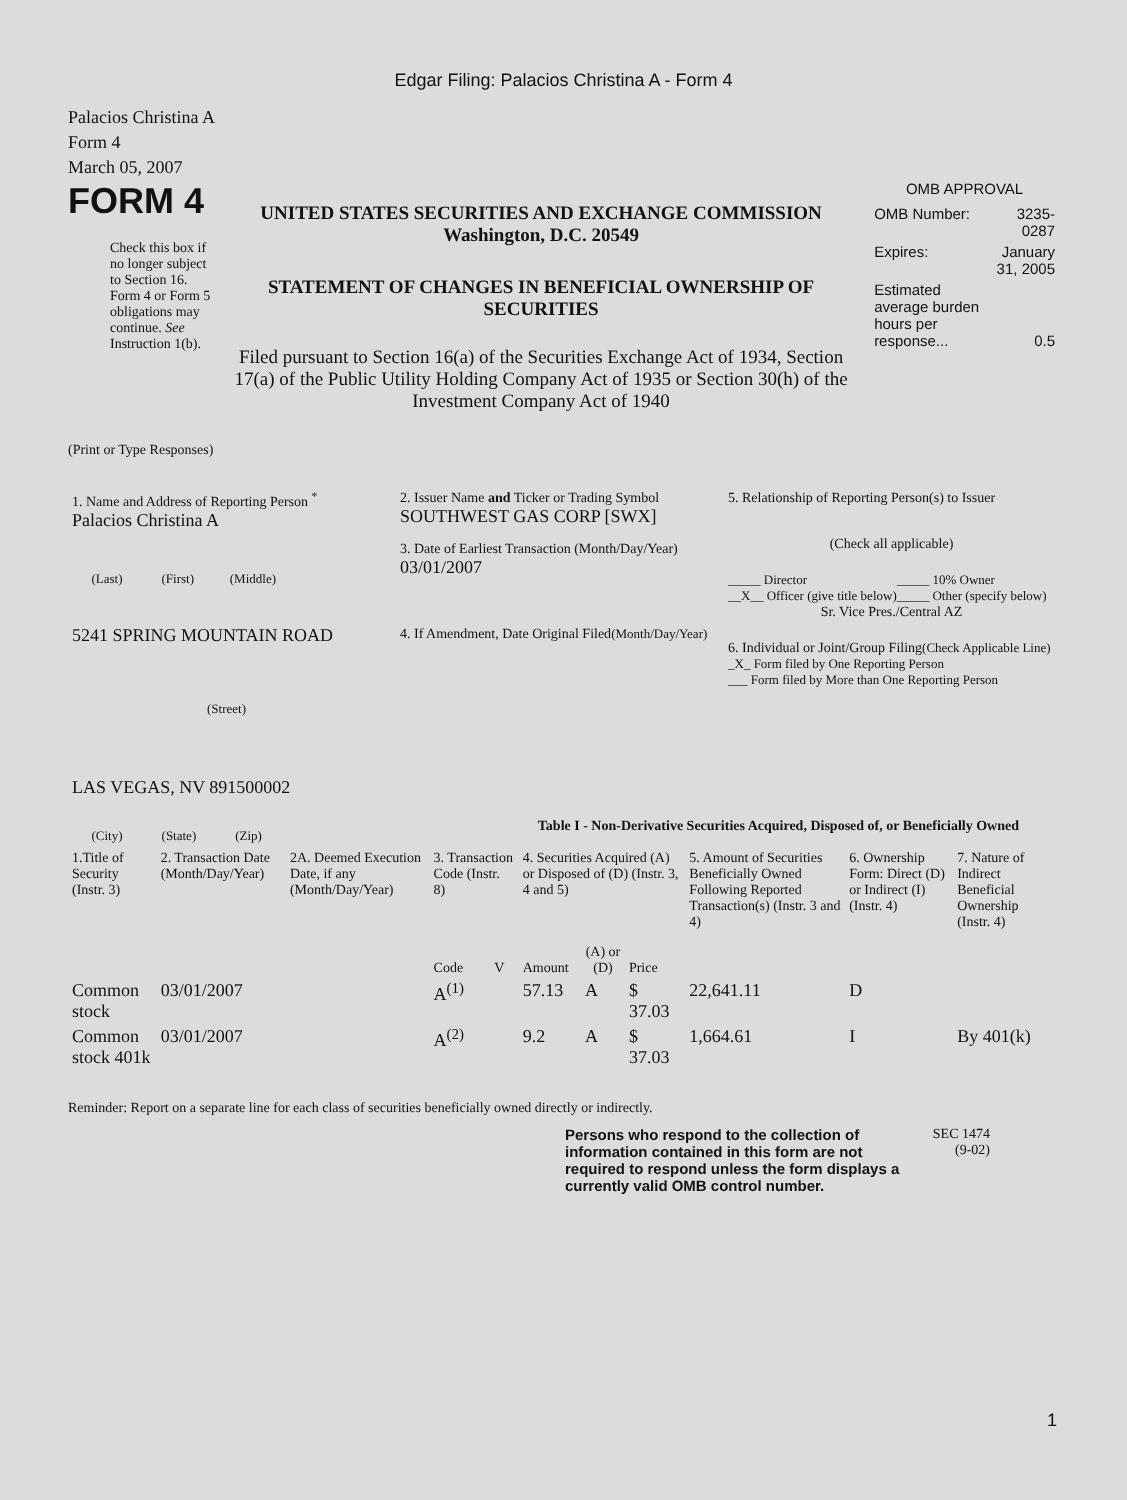Edgar Filing: Palacios Christina A - Form 4
Palacios Christina A
Form 4
March 05, 2007
FORM 4
Check this box if no longer subject to Section 16. Form 4 or Form 5 obligations may continue. See Instruction 1(b).
UNITED STATES SECURITIES AND EXCHANGE COMMISSION
Washington, D.C. 20549
STATEMENT OF CHANGES IN BENEFICIAL OWNERSHIP OF SECURITIES
Filed pursuant to Section 16(a) of the Securities Exchange Act of 1934, Section 17(a) of the Public Utility Holding Company Act of 1935 or Section 30(h) of the Investment Company Act of 1940
OMB APPROVAL
| OMB Number: | 3235-0287 |
| Expires: | January 31, 2005 |
| Estimated average burden hours per response... | 0.5 |
(Print or Type Responses)
| 1. Name and Address of Reporting Person <sup>*</sup> Palacios Christina A (Last) (First) (Middle) 5241 SPRING MOUNTAIN ROAD (Street) LAS VEGAS, NV 891500002 (City) (State) (Zip) | 2. Issuer Name and Ticker or Trading Symbol SOUTHWEST GAS CORP [SWX] 3. Date of Earliest Transaction (Month/Day/Year) 03/01/2007 4. If Amendment, Date Original Filed (Month/Day/Year) | 5. Relationship of Reporting Person(s) to Issuer (Check all applicable) / _____ Director __X__ Officer (give title below) / _____ 10% Owner _____ Other (specify below) / Sr. Vice Pres./Central AZ 6. Individual or Joint/Group Filing (Check Applicable Line) _X_ Form filed by One Reporting Person ___ Form filed by More than One Reporting Person |
Table I - Non-Derivative Securities Acquired, Disposed of, or Beneficially Owned
| 1.Title of Security (Instr. 3) | 2. Transaction Date (Month/Day/Year) | 2A. Deemed Execution Date, if any (Month/Day/Year) | 3. Transaction Code (Instr. 8) | | 4. Securities Acquired (A) or Disposed of (D) (Instr. 3, 4 and 5) | | | 5. Amount of Securities Beneficially Owned Following Reported Transaction(s) (Instr. 3 and 4) | 6. Ownership Form: Direct (D) or Indirect (I) (Instr. 4) | 7. Nature of Indirect Beneficial Ownership (Instr. 4) |
| --- | --- | --- | --- | --- | --- | --- | --- | --- | --- | --- |
| | | | Code | V | Amount | (A) or (D) | Price | | | |
| Common stock | 03/01/2007 | | A<sup>(1)</sup> | | 57.13 | A | $ 37.03 | 22,641.11 | D | |
| Common stock 401k | 03/01/2007 | | A<sup>(2)</sup> | | 9.2 | A | $ 37.03 | 1,664.61 | I | By 401(k) |
Reminder: Report on a separate line for each class of securities beneficially owned directly or indirectly.
Persons who respond to the collection of information contained in this form are not required to respond unless the form displays a currently valid OMB control number.
SEC 1474
(9-02)
1